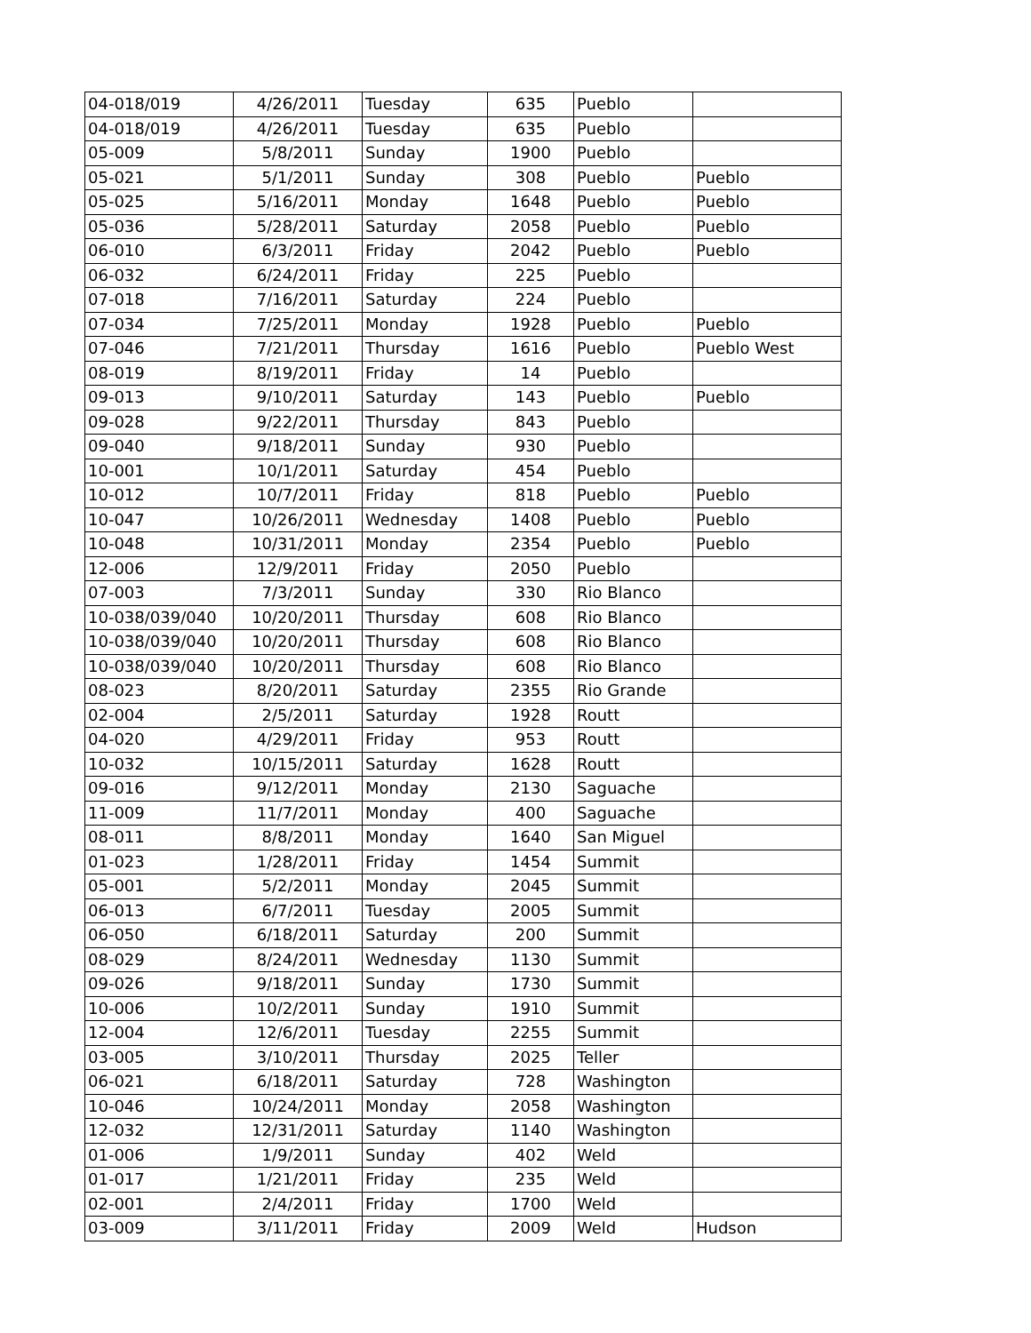| 04-018/019 | 4/26/2011 | Tuesday | 635 | Pueblo | |
| 04-018/019 | 4/26/2011 | Tuesday | 635 | Pueblo | |
| 05-009 | 5/8/2011 | Sunday | 1900 | Pueblo | |
| 05-021 | 5/1/2011 | Sunday | 308 | Pueblo | Pueblo |
| 05-025 | 5/16/2011 | Monday | 1648 | Pueblo | Pueblo |
| 05-036 | 5/28/2011 | Saturday | 2058 | Pueblo | Pueblo |
| 06-010 | 6/3/2011 | Friday | 2042 | Pueblo | Pueblo |
| 06-032 | 6/24/2011 | Friday | 225 | Pueblo | |
| 07-018 | 7/16/2011 | Saturday | 224 | Pueblo | |
| 07-034 | 7/25/2011 | Monday | 1928 | Pueblo | Pueblo |
| 07-046 | 7/21/2011 | Thursday | 1616 | Pueblo | Pueblo West |
| 08-019 | 8/19/2011 | Friday | 14 | Pueblo | |
| 09-013 | 9/10/2011 | Saturday | 143 | Pueblo | Pueblo |
| 09-028 | 9/22/2011 | Thursday | 843 | Pueblo | |
| 09-040 | 9/18/2011 | Sunday | 930 | Pueblo | |
| 10-001 | 10/1/2011 | Saturday | 454 | Pueblo | |
| 10-012 | 10/7/2011 | Friday | 818 | Pueblo | Pueblo |
| 10-047 | 10/26/2011 | Wednesday | 1408 | Pueblo | Pueblo |
| 10-048 | 10/31/2011 | Monday | 2354 | Pueblo | Pueblo |
| 12-006 | 12/9/2011 | Friday | 2050 | Pueblo | |
| 07-003 | 7/3/2011 | Sunday | 330 | Rio Blanco | |
| 10-038/039/040 | 10/20/2011 | Thursday | 608 | Rio Blanco | |
| 10-038/039/040 | 10/20/2011 | Thursday | 608 | Rio Blanco | |
| 10-038/039/040 | 10/20/2011 | Thursday | 608 | Rio Blanco | |
| 08-023 | 8/20/2011 | Saturday | 2355 | Rio Grande | |
| 02-004 | 2/5/2011 | Saturday | 1928 | Routt | |
| 04-020 | 4/29/2011 | Friday | 953 | Routt | |
| 10-032 | 10/15/2011 | Saturday | 1628 | Routt | |
| 09-016 | 9/12/2011 | Monday | 2130 | Saguache | |
| 11-009 | 11/7/2011 | Monday | 400 | Saguache | |
| 08-011 | 8/8/2011 | Monday | 1640 | San Miguel | |
| 01-023 | 1/28/2011 | Friday | 1454 | Summit | |
| 05-001 | 5/2/2011 | Monday | 2045 | Summit | |
| 06-013 | 6/7/2011 | Tuesday | 2005 | Summit | |
| 06-050 | 6/18/2011 | Saturday | 200 | Summit | |
| 08-029 | 8/24/2011 | Wednesday | 1130 | Summit | |
| 09-026 | 9/18/2011 | Sunday | 1730 | Summit | |
| 10-006 | 10/2/2011 | Sunday | 1910 | Summit | |
| 12-004 | 12/6/2011 | Tuesday | 2255 | Summit | |
| 03-005 | 3/10/2011 | Thursday | 2025 | Teller | |
| 06-021 | 6/18/2011 | Saturday | 728 | Washington | |
| 10-046 | 10/24/2011 | Monday | 2058 | Washington | |
| 12-032 | 12/31/2011 | Saturday | 1140 | Washington | |
| 01-006 | 1/9/2011 | Sunday | 402 | Weld | |
| 01-017 | 1/21/2011 | Friday | 235 | Weld | |
| 02-001 | 2/4/2011 | Friday | 1700 | Weld | |
| 03-009 | 3/11/2011 | Friday | 2009 | Weld | Hudson |